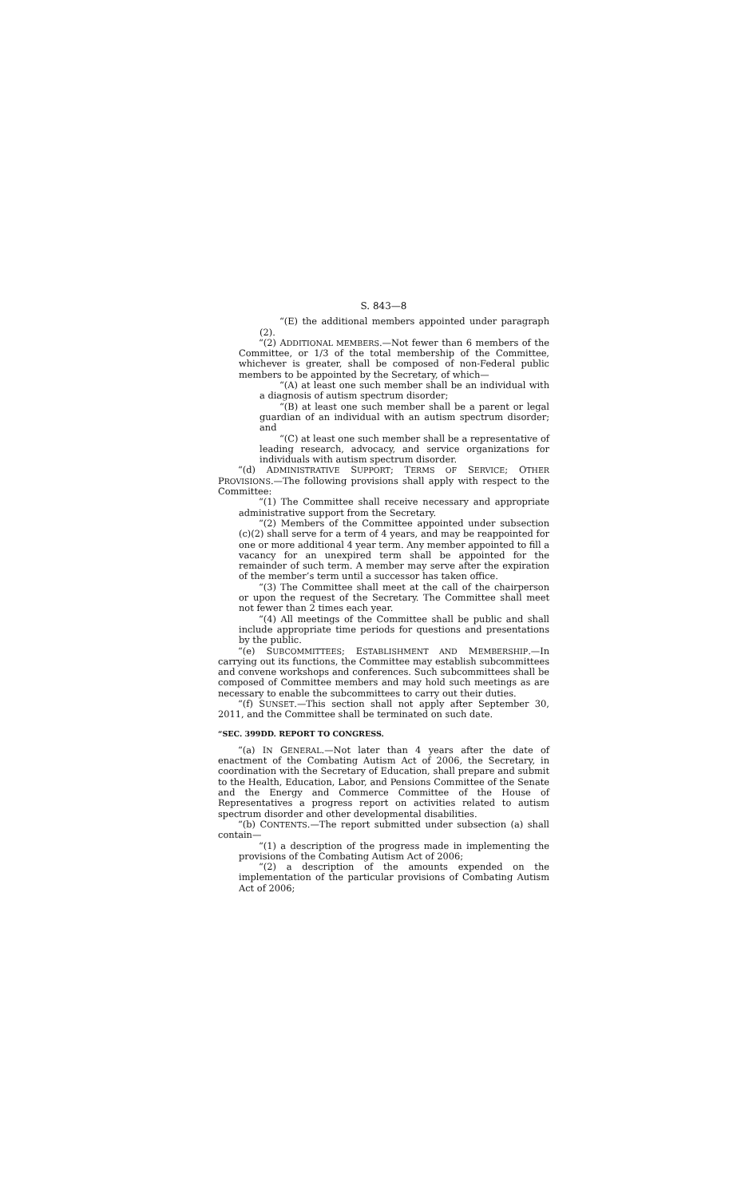S. 843—8
“(E) the additional members appointed under paragraph (2).
“(2) ADDITIONAL MEMBERS.—Not fewer than 6 members of the Committee, or 1/3 of the total membership of the Committee, whichever is greater, shall be composed of non-Federal public members to be appointed by the Secretary, of which—
“(A) at least one such member shall be an individual with a diagnosis of autism spectrum disorder;
“(B) at least one such member shall be a parent or legal guardian of an individual with an autism spectrum disorder; and
“(C) at least one such member shall be a representative of leading research, advocacy, and service organizations for individuals with autism spectrum disorder.
“(d) ADMINISTRATIVE SUPPORT; TERMS OF SERVICE; OTHER PROVISIONS.—The following provisions shall apply with respect to the Committee:
“(1) The Committee shall receive necessary and appropriate administrative support from the Secretary.
“(2) Members of the Committee appointed under subsection (c)(2) shall serve for a term of 4 years, and may be reappointed for one or more additional 4 year term. Any member appointed to fill a vacancy for an unexpired term shall be appointed for the remainder of such term. A member may serve after the expiration of the member’s term until a successor has taken office.
“(3) The Committee shall meet at the call of the chairperson or upon the request of the Secretary. The Committee shall meet not fewer than 2 times each year.
“(4) All meetings of the Committee shall be public and shall include appropriate time periods for questions and presentations by the public.
“(e) SUBCOMMITTEES; ESTABLISHMENT AND MEMBERSHIP.—In carrying out its functions, the Committee may establish subcommittees and convene workshops and conferences. Such subcommittees shall be composed of Committee members and may hold such meetings as are necessary to enable the subcommittees to carry out their duties.
“(f) SUNSET.—This section shall not apply after September 30, 2011, and the Committee shall be terminated on such date.
“SEC. 399DD. REPORT TO CONGRESS.
“(a) IN GENERAL.—Not later than 4 years after the date of enactment of the Combating Autism Act of 2006, the Secretary, in coordination with the Secretary of Education, shall prepare and submit to the Health, Education, Labor, and Pensions Committee of the Senate and the Energy and Commerce Committee of the House of Representatives a progress report on activities related to autism spectrum disorder and other developmental disabilities.
“(b) CONTENTS.—The report submitted under subsection (a) shall contain—
“(1) a description of the progress made in implementing the provisions of the Combating Autism Act of 2006;
“(2) a description of the amounts expended on the implementation of the particular provisions of Combating Autism Act of 2006;